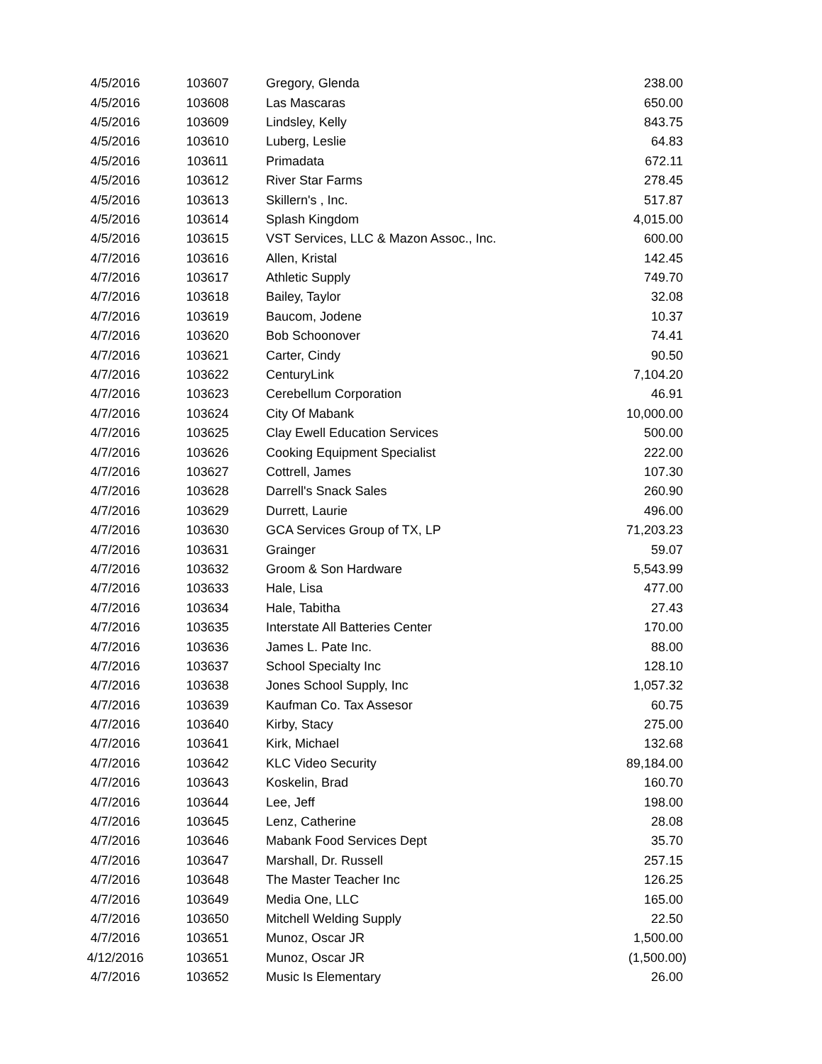| 4/5/2016 | 103607 | Gregory, Glenda | 238.00 |
| 4/5/2016 | 103608 | Las Mascaras | 650.00 |
| 4/5/2016 | 103609 | Lindsley, Kelly | 843.75 |
| 4/5/2016 | 103610 | Luberg, Leslie | 64.83 |
| 4/5/2016 | 103611 | Primadata | 672.11 |
| 4/5/2016 | 103612 | River Star Farms | 278.45 |
| 4/5/2016 | 103613 | Skillern's , Inc. | 517.87 |
| 4/5/2016 | 103614 | Splash Kingdom | 4,015.00 |
| 4/5/2016 | 103615 | VST Services, LLC & Mazon Assoc., Inc. | 600.00 |
| 4/7/2016 | 103616 | Allen, Kristal | 142.45 |
| 4/7/2016 | 103617 | Athletic Supply | 749.70 |
| 4/7/2016 | 103618 | Bailey, Taylor | 32.08 |
| 4/7/2016 | 103619 | Baucom, Jodene | 10.37 |
| 4/7/2016 | 103620 | Bob Schoonover | 74.41 |
| 4/7/2016 | 103621 | Carter, Cindy | 90.50 |
| 4/7/2016 | 103622 | CenturyLink | 7,104.20 |
| 4/7/2016 | 103623 | Cerebellum Corporation | 46.91 |
| 4/7/2016 | 103624 | City Of Mabank | 10,000.00 |
| 4/7/2016 | 103625 | Clay Ewell Education Services | 500.00 |
| 4/7/2016 | 103626 | Cooking Equipment Specialist | 222.00 |
| 4/7/2016 | 103627 | Cottrell, James | 107.30 |
| 4/7/2016 | 103628 | Darrell's Snack Sales | 260.90 |
| 4/7/2016 | 103629 | Durrett, Laurie | 496.00 |
| 4/7/2016 | 103630 | GCA Services Group of TX, LP | 71,203.23 |
| 4/7/2016 | 103631 | Grainger | 59.07 |
| 4/7/2016 | 103632 | Groom & Son Hardware | 5,543.99 |
| 4/7/2016 | 103633 | Hale, Lisa | 477.00 |
| 4/7/2016 | 103634 | Hale, Tabitha | 27.43 |
| 4/7/2016 | 103635 | Interstate All Batteries Center | 170.00 |
| 4/7/2016 | 103636 | James L. Pate Inc. | 88.00 |
| 4/7/2016 | 103637 | School Specialty Inc | 128.10 |
| 4/7/2016 | 103638 | Jones School Supply, Inc | 1,057.32 |
| 4/7/2016 | 103639 | Kaufman Co. Tax Assesor | 60.75 |
| 4/7/2016 | 103640 | Kirby, Stacy | 275.00 |
| 4/7/2016 | 103641 | Kirk, Michael | 132.68 |
| 4/7/2016 | 103642 | KLC Video Security | 89,184.00 |
| 4/7/2016 | 103643 | Koskelin, Brad | 160.70 |
| 4/7/2016 | 103644 | Lee, Jeff | 198.00 |
| 4/7/2016 | 103645 | Lenz, Catherine | 28.08 |
| 4/7/2016 | 103646 | Mabank Food Services Dept | 35.70 |
| 4/7/2016 | 103647 | Marshall, Dr. Russell | 257.15 |
| 4/7/2016 | 103648 | The Master Teacher Inc | 126.25 |
| 4/7/2016 | 103649 | Media One, LLC | 165.00 |
| 4/7/2016 | 103650 | Mitchell Welding Supply | 22.50 |
| 4/7/2016 | 103651 | Munoz, Oscar JR | 1,500.00 |
| 4/12/2016 | 103651 | Munoz, Oscar JR | (1,500.00) |
| 4/7/2016 | 103652 | Music Is Elementary | 26.00 |